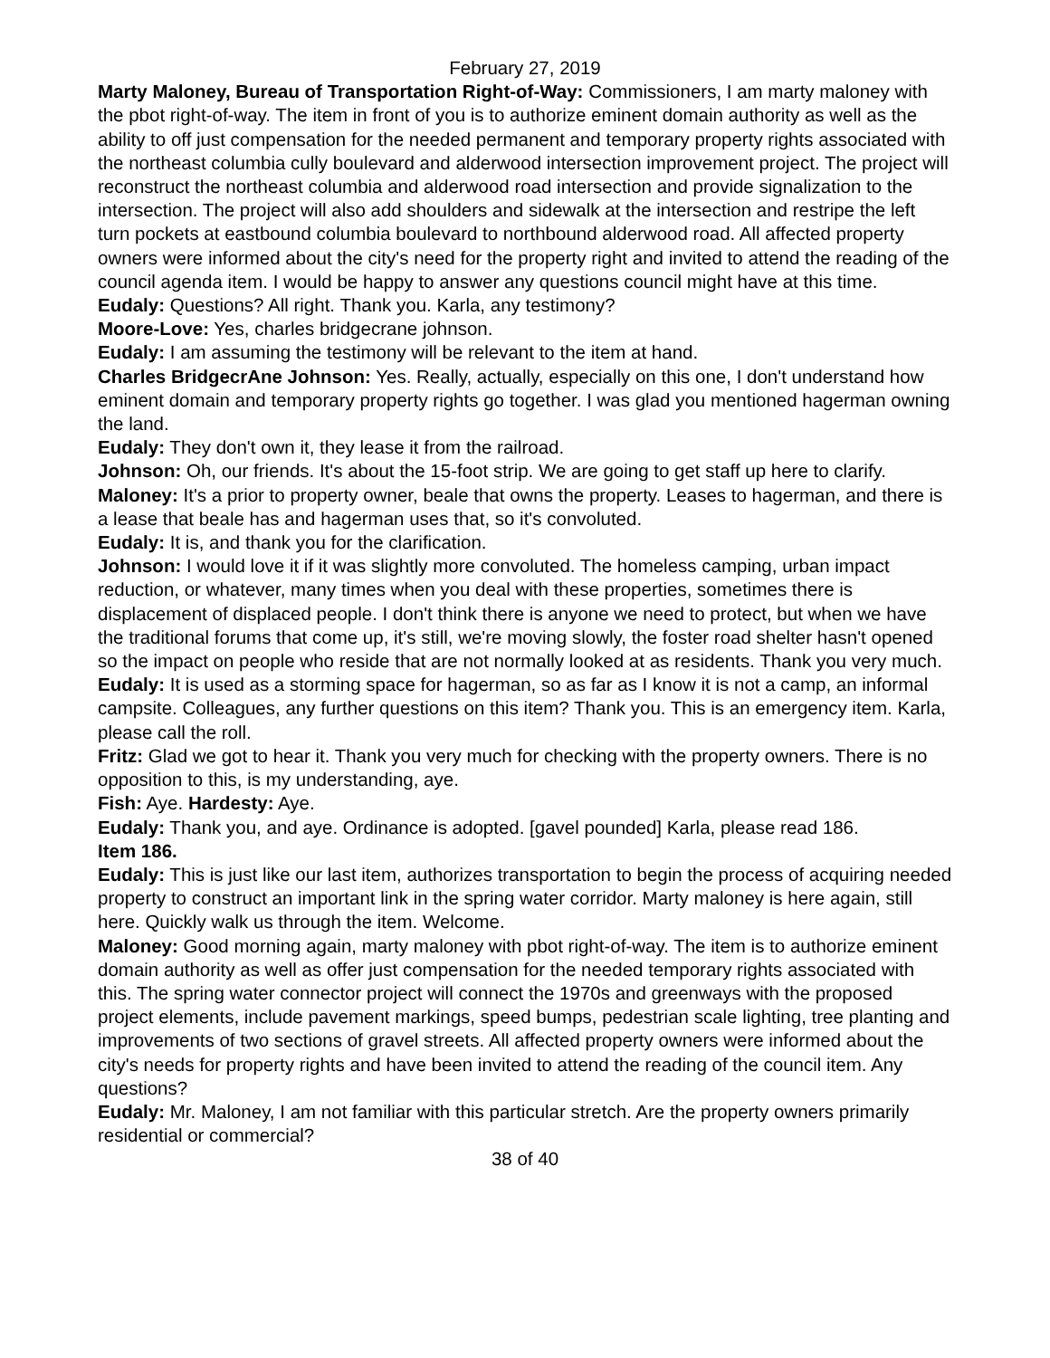February 27, 2019
Marty Maloney, Bureau of Transportation Right-of-Way: Commissioners, I am marty maloney with the pbot right-of-way. The item in front of you is to authorize eminent domain authority as well as the ability to off just compensation for the needed permanent and temporary property rights associated with the northeast columbia cully boulevard and alderwood intersection improvement project. The project will reconstruct the northeast columbia and alderwood road intersection and provide signalization to the intersection. The project will also add shoulders and sidewalk at the intersection and restripe the left turn pockets at eastbound columbia boulevard to northbound alderwood road. All affected property owners were informed about the city's need for the property right and invited to attend the reading of the council agenda item. I would be happy to answer any questions council might have at this time.
Eudaly: Questions? All right. Thank you. Karla, any testimony?
Moore-Love: Yes, charles bridgecrane johnson.
Eudaly: I am assuming the testimony will be relevant to the item at hand.
Charles BridgecrAne Johnson: Yes. Really, actually, especially on this one, I don't understand how eminent domain and temporary property rights go together. I was glad you mentioned hagerman owning the land.
Eudaly: They don't own it, they lease it from the railroad.
Johnson: Oh, our friends. It's about the 15-foot strip. We are going to get staff up here to clarify.
Maloney: It's a prior to property owner, beale that owns the property. Leases to hagerman, and there is a lease that beale has and hagerman uses that, so it's convoluted.
Eudaly: It is, and thank you for the clarification.
Johnson: I would love it if it was slightly more convoluted. The homeless camping, urban impact reduction, or whatever, many times when you deal with these properties, sometimes there is displacement of displaced people. I don't think there is anyone we need to protect, but when we have the traditional forums that come up, it's still, we're moving slowly, the foster road shelter hasn't opened so the impact on people who reside that are not normally looked at as residents. Thank you very much.
Eudaly: It is used as a storming space for hagerman, so as far as I know it is not a camp, an informal campsite. Colleagues, any further questions on this item? Thank you. This is an emergency item. Karla, please call the roll.
Fritz: Glad we got to hear it. Thank you very much for checking with the property owners. There is no opposition to this, is my understanding, aye.
Fish: Aye. Hardesty: Aye.
Eudaly: Thank you, and aye. Ordinance is adopted. [gavel pounded] Karla, please read 186.
Item 186.
Eudaly: This is just like our last item, authorizes transportation to begin the process of acquiring needed property to construct an important link in the spring water corridor. Marty maloney is here again, still here. Quickly walk us through the item. Welcome.
Maloney: Good morning again, marty maloney with pbot right-of-way. The item is to authorize eminent domain authority as well as offer just compensation for the needed temporary rights associated with this. The spring water connector project will connect the 1970s and greenways with the proposed project elements, include pavement markings, speed bumps, pedestrian scale lighting, tree planting and improvements of two sections of gravel streets. All affected property owners were informed about the city's needs for property rights and have been invited to attend the reading of the council item. Any questions?
Eudaly: Mr. Maloney, I am not familiar with this particular stretch. Are the property owners primarily residential or commercial?
38 of 40